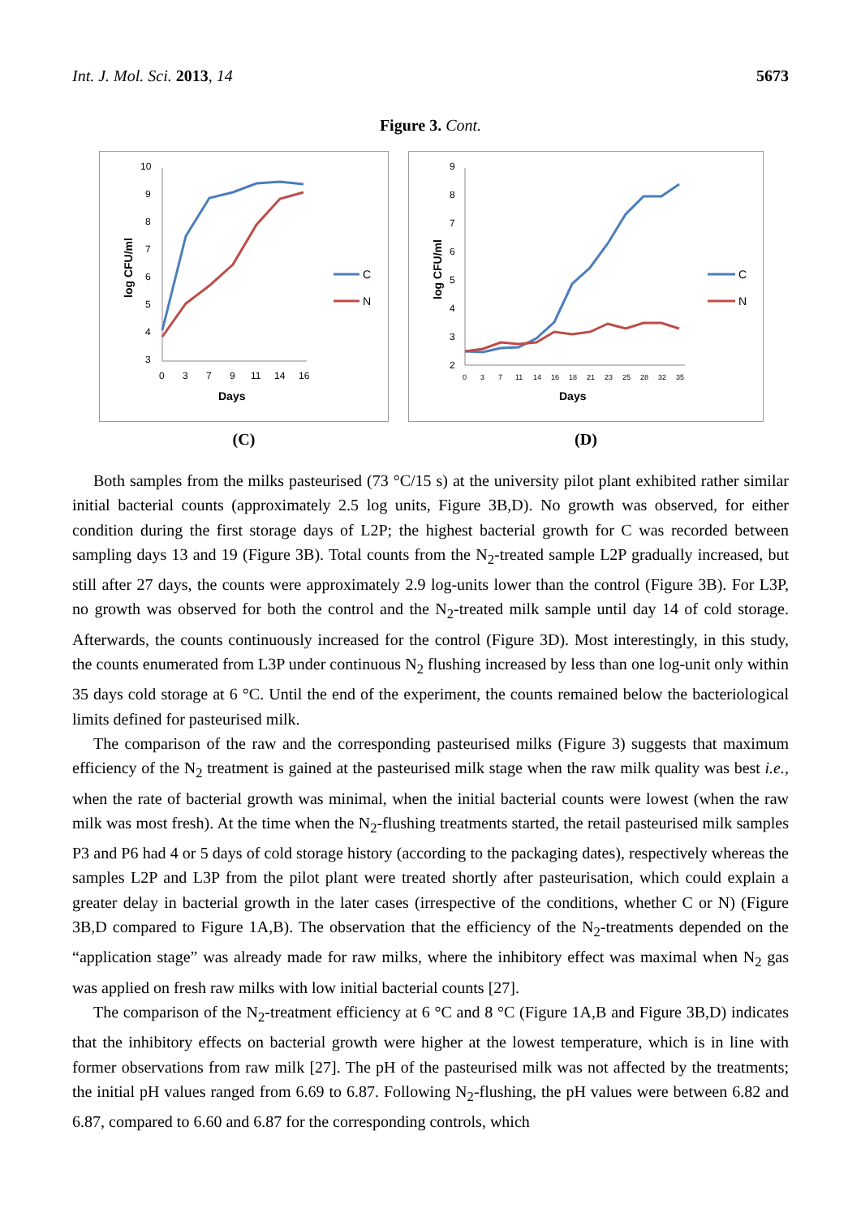Int. J. Mol. Sci. 2013, 14 5673
Figure 3. Cont.
log CFU/ml
10
9
8
7
6
5
4
3
0
3
7
9
11
14
16
Days
C
N
(C)
log CFU/ml
9
8
7
6
5
4
3
2
0
3
7
11
14
16
18
21
23
25
28
32
35
Days
C
N
(D)
Both samples from the milks pasteurised (73 °C/15 s) at the university pilot plant exhibited rather similar initial bacterial counts (approximately 2.5 log units, Figure 3B,D). No growth was observed, for either condition during the first storage days of L2P; the highest bacterial growth for C was recorded between sampling days 13 and 19 (Figure 3B). Total counts from the N<sub>2</sub>-treated sample L2P gradually increased, but still after 27 days, the counts were approximately 2.9 log-units lower than the control (Figure 3B). For L3P, no growth was observed for both the control and the N<sub>2</sub>-treated milk sample until day 14 of cold storage. Afterwards, the counts continuously increased for the control (Figure 3D). Most interestingly, in this study, the counts enumerated from L3P under continuous N<sub>2</sub> flushing increased by less than one log-unit only within 35 days cold storage at 6 °C. Until the end of the experiment, the counts remained below the bacteriological limits defined for pasteurised milk.
The comparison of the raw and the corresponding pasteurised milks (Figure 3) suggests that maximum efficiency of the N<sub>2</sub> treatment is gained at the pasteurised milk stage when the raw milk quality was best i.e., when the rate of bacterial growth was minimal, when the initial bacterial counts were lowest (when the raw milk was most fresh). At the time when the N<sub>2</sub>-flushing treatments started, the retail pasteurised milk samples P3 and P6 had 4 or 5 days of cold storage history (according to the packaging dates), respectively whereas the samples L2P and L3P from the pilot plant were treated shortly after pasteurisation, which could explain a greater delay in bacterial growth in the later cases (irrespective of the conditions, whether C or N) (Figure 3B,D compared to Figure 1A,B). The observation that the efficiency of the N<sub>2</sub>-treatments depended on the “application stage” was already made for raw milks, where the inhibitory effect was maximal when N<sub>2</sub> gas was applied on fresh raw milks with low initial bacterial counts [27].
The comparison of the N<sub>2</sub>-treatment efficiency at 6 °C and 8 °C (Figure 1A,B and Figure 3B,D) indicates that the inhibitory effects on bacterial growth were higher at the lowest temperature, which is in line with former observations from raw milk [27]. The pH of the pasteurised milk was not affected by the treatments; the initial pH values ranged from 6.69 to 6.87. Following N<sub>2</sub>-flushing, the pH values were between 6.82 and 6.87, compared to 6.60 and 6.87 for the corresponding controls, which